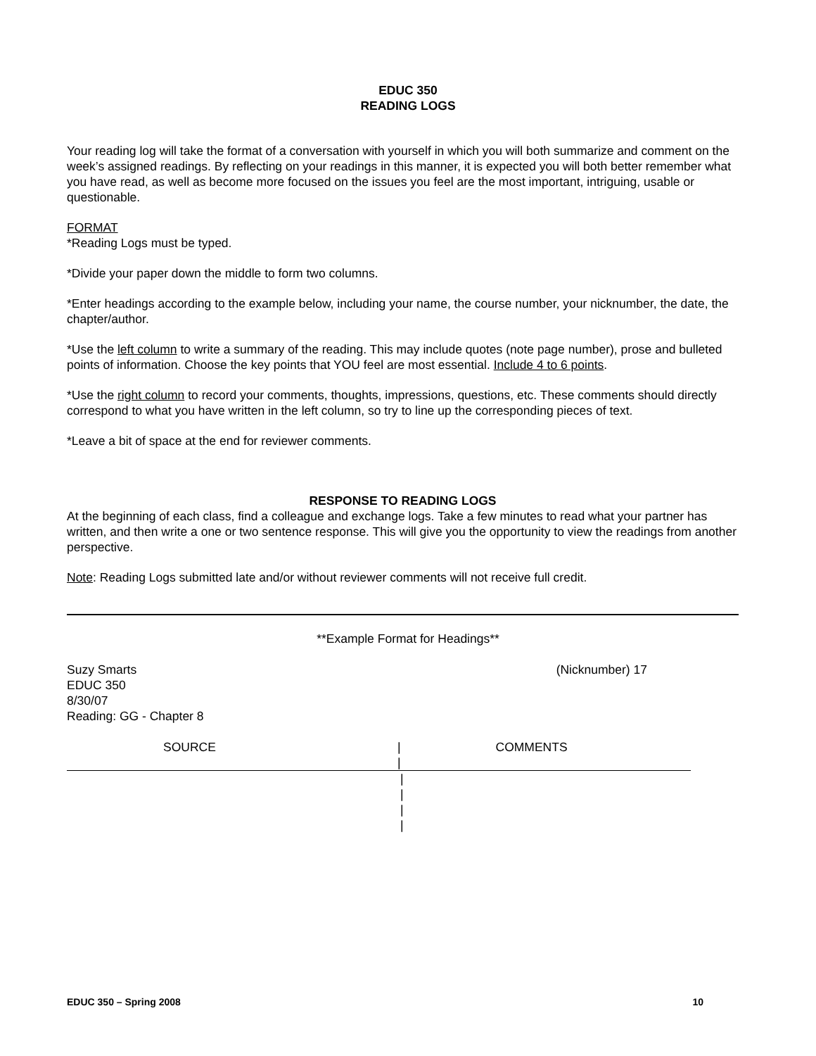EDUC 350
READING LOGS
Your reading log will take the format of a conversation with yourself in which you will both summarize and comment on the week’s assigned readings. By reflecting on your readings in this manner, it is expected you will both better remember what you have read, as well as become more focused on the issues you feel are the most important, intriguing, usable or questionable.
FORMAT
*Reading Logs must be typed.
*Divide your paper down the middle to form two columns.
*Enter headings according to the example below, including your name, the course number, your nicknumber, the date, the chapter/author.
*Use the left column to write a summary of the reading. This may include quotes (note page number), prose and bulleted points of information. Choose the key points that YOU feel are most essential. Include 4 to 6 points.
*Use the right column to record your comments, thoughts, impressions, questions, etc. These comments should directly correspond to what you have written in the left column, so try to line up the corresponding pieces of text.
*Leave a bit of space at the end for reviewer comments.
RESPONSE TO READING LOGS
At the beginning of each class, find a colleague and exchange logs. Take a few minutes to read what your partner has written, and then write a one or two sentence response. This will give you the opportunity to view the readings from another perspective.
Note: Reading Logs submitted late and/or without reviewer comments will not receive full credit.
**Example Format for Headings**
Suzy Smarts
EDUC 350
8/30/07
Reading: GG - Chapter 8
(Nicknumber) 17
SOURCE |
|
COMMENTS
|
|
|
|
EDUC 350 – Spring 2008 10